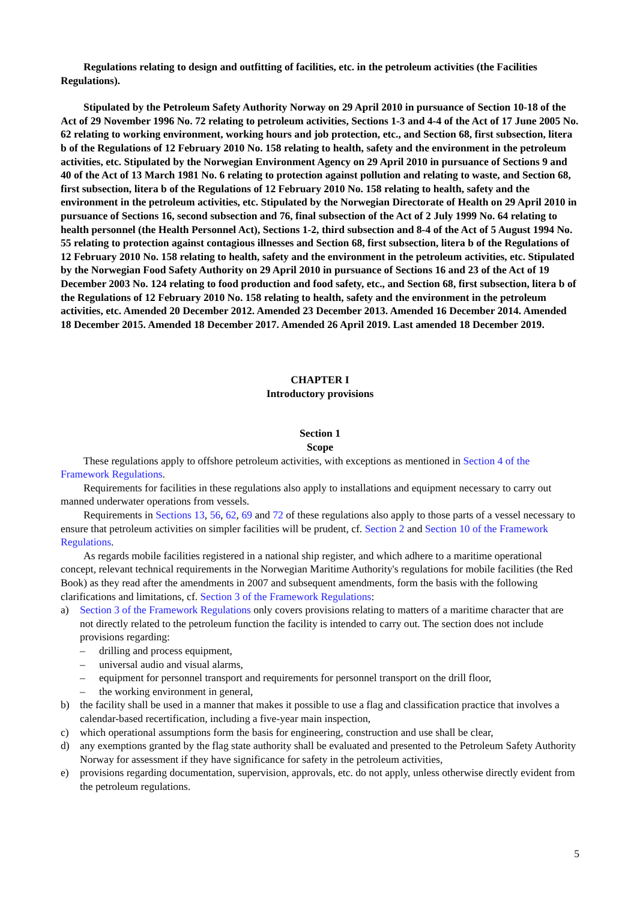Regulations relating to design and outfitting of facilities, etc. in the petroleum activities (the Facilities Regulations).
Stipulated by the Petroleum Safety Authority Norway on 29 April 2010 in pursuance of Section 10-18 of the Act of 29 November 1996 No. 72 relating to petroleum activities, Sections 1-3 and 4-4 of the Act of 17 June 2005 No. 62 relating to working environment, working hours and job protection, etc., and Section 68, first subsection, litera b of the Regulations of 12 February 2010 No. 158 relating to health, safety and the environment in the petroleum activities, etc. Stipulated by the Norwegian Environment Agency on 29 April 2010 in pursuance of Sections 9 and 40 of the Act of 13 March 1981 No. 6 relating to protection against pollution and relating to waste, and Section 68, first subsection, litera b of the Regulations of 12 February 2010 No. 158 relating to health, safety and the environment in the petroleum activities, etc. Stipulated by the Norwegian Directorate of Health on 29 April 2010 in pursuance of Sections 16, second subsection and 76, final subsection of the Act of 2 July 1999 No. 64 relating to health personnel (the Health Personnel Act), Sections 1-2, third subsection and 8-4 of the Act of 5 August 1994 No. 55 relating to protection against contagious illnesses and Section 68, first subsection, litera b of the Regulations of 12 February 2010 No. 158 relating to health, safety and the environment in the petroleum activities, etc. Stipulated by the Norwegian Food Safety Authority on 29 April 2010 in pursuance of Sections 16 and 23 of the Act of 19 December 2003 No. 124 relating to food production and food safety, etc., and Section 68, first subsection, litera b of the Regulations of 12 February 2010 No. 158 relating to health, safety and the environment in the petroleum activities, etc. Amended 20 December 2012. Amended 23 December 2013. Amended 16 December 2014. Amended 18 December 2015. Amended 18 December 2017. Amended 26 April 2019. Last amended 18 December 2019.
CHAPTER I
Introductory provisions
Section 1
Scope
These regulations apply to offshore petroleum activities, with exceptions as mentioned in Section 4 of the Framework Regulations.
Requirements for facilities in these regulations also apply to installations and equipment necessary to carry out manned underwater operations from vessels.
Requirements in Sections 13, 56, 62, 69 and 72 of these regulations also apply to those parts of a vessel necessary to ensure that petroleum activities on simpler facilities will be prudent, cf. Section 2 and Section 10 of the Framework Regulations.
As regards mobile facilities registered in a national ship register, and which adhere to a maritime operational concept, relevant technical requirements in the Norwegian Maritime Authority's regulations for mobile facilities (the Red Book) as they read after the amendments in 2007 and subsequent amendments, form the basis with the following clarifications and limitations, cf. Section 3 of the Framework Regulations:
a) Section 3 of the Framework Regulations only covers provisions relating to matters of a maritime character that are not directly related to the petroleum function the facility is intended to carry out. The section does not include provisions regarding:
– drilling and process equipment,
– universal audio and visual alarms,
– equipment for personnel transport and requirements for personnel transport on the drill floor,
– the working environment in general,
b) the facility shall be used in a manner that makes it possible to use a flag and classification practice that involves a calendar-based recertification, including a five-year main inspection,
c) which operational assumptions form the basis for engineering, construction and use shall be clear,
d) any exemptions granted by the flag state authority shall be evaluated and presented to the Petroleum Safety Authority Norway for assessment if they have significance for safety in the petroleum activities,
e) provisions regarding documentation, supervision, approvals, etc. do not apply, unless otherwise directly evident from the petroleum regulations.
5